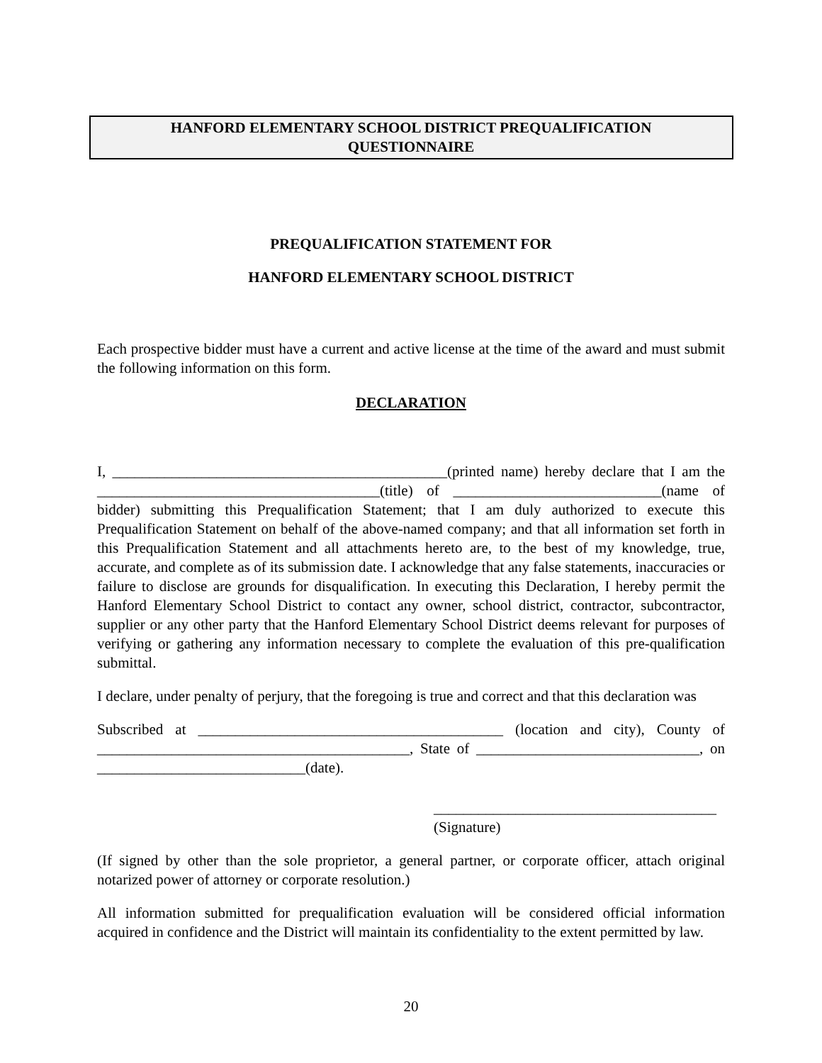HANFORD ELEMENTARY SCHOOL DISTRICT PREQUALIFICATION
QUESTIONNAIRE
PREQUALIFICATION STATEMENT FOR
HANFORD ELEMENTARY SCHOOL DISTRICT
Each prospective bidder must have a current and active license at the time of the award and must submit the following information on this form.
DECLARATION
I, _____________________________________________(printed name) hereby declare that I am the ______________________________________(title) of ____________________________(name of bidder) submitting this Prequalification Statement; that I am duly authorized to execute this Prequalification Statement on behalf of the above-named company; and that all information set forth in this Prequalification Statement and all attachments hereto are, to the best of my knowledge, true, accurate, and complete as of its submission date. I acknowledge that any false statements, inaccuracies or failure to disclose are grounds for disqualification. In executing this Declaration, I hereby permit the Hanford Elementary School District to contact any owner, school district, contractor, subcontractor, supplier or any other party that the Hanford Elementary School District deems relevant for purposes of verifying or gathering any information necessary to complete the evaluation of this pre-qualification submittal.
I declare, under penalty of perjury, that the foregoing is true and correct and that this declaration was
Subscribed at _________________________________________ (location and city), County of __________________________________________, State of ______________________________, on ____________________________(date).
______________________________________
(Signature)
(If signed by other than the sole proprietor, a general partner, or corporate officer, attach original notarized power of attorney or corporate resolution.)
All information submitted for prequalification evaluation will be considered official information acquired in confidence and the District will maintain its confidentiality to the extent permitted by law.
20